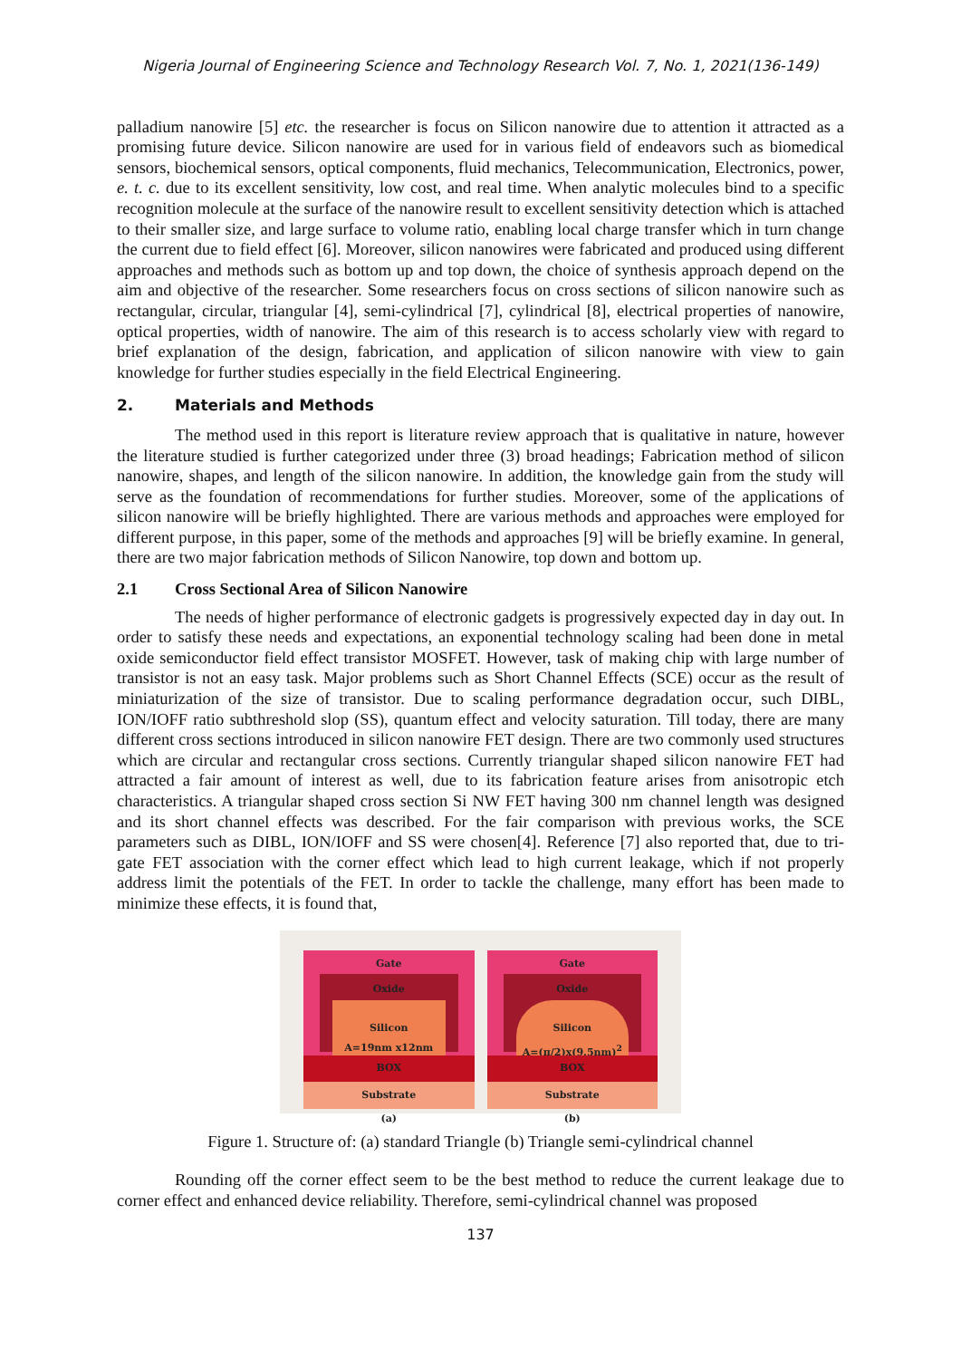Nigeria Journal of Engineering Science and Technology Research Vol. 7, No. 1, 2021(136-149)
palladium nanowire [5] etc. the researcher is focus on Silicon nanowire due to attention it attracted as a promising future device. Silicon nanowire are used for in various field of endeavors such as biomedical sensors, biochemical sensors, optical components, fluid mechanics, Telecommunication, Electronics, power, e. t. c. due to its excellent sensitivity, low cost, and real time. When analytic molecules bind to a specific recognition molecule at the surface of the nanowire result to excellent sensitivity detection which is attached to their smaller size, and large surface to volume ratio, enabling local charge transfer which in turn change the current due to field effect [6]. Moreover, silicon nanowires were fabricated and produced using different approaches and methods such as bottom up and top down, the choice of synthesis approach depend on the aim and objective of the researcher. Some researchers focus on cross sections of silicon nanowire such as rectangular, circular, triangular [4], semi-cylindrical [7], cylindrical [8], electrical properties of nanowire, optical properties, width of nanowire. The aim of this research is to access scholarly view with regard to brief explanation of the design, fabrication, and application of silicon nanowire with view to gain knowledge for further studies especially in the field Electrical Engineering.
2. Materials and Methods
The method used in this report is literature review approach that is qualitative in nature, however the literature studied is further categorized under three (3) broad headings; Fabrication method of silicon nanowire, shapes, and length of the silicon nanowire. In addition, the knowledge gain from the study will serve as the foundation of recommendations for further studies. Moreover, some of the applications of silicon nanowire will be briefly highlighted. There are various methods and approaches were employed for different purpose, in this paper, some of the methods and approaches [9] will be briefly examine. In general, there are two major fabrication methods of Silicon Nanowire, top down and bottom up.
2.1 Cross Sectional Area of Silicon Nanowire
The needs of higher performance of electronic gadgets is progressively expected day in day out. In order to satisfy these needs and expectations, an exponential technology scaling had been done in metal oxide semiconductor field effect transistor MOSFET. However, task of making chip with large number of transistor is not an easy task. Major problems such as Short Channel Effects (SCE) occur as the result of miniaturization of the size of transistor. Due to scaling performance degradation occur, such DIBL, ION/IOFF ratio subthreshold slop (SS), quantum effect and velocity saturation. Till today, there are many different cross sections introduced in silicon nanowire FET design. There are two commonly used structures which are circular and rectangular cross sections. Currently triangular shaped silicon nanowire FET had attracted a fair amount of interest as well, due to its fabrication feature arises from anisotropic etch characteristics. A triangular shaped cross section Si NW FET having 300 nm channel length was designed and its short channel effects was described. For the fair comparison with previous works, the SCE parameters such as DIBL, ION/IOFF and SS were chosen[4]. Reference [7] also reported that, due to tri-gate FET association with the corner effect which lead to high current leakage, which if not properly address limit the potentials of the FET. In order to tackle the challenge, many effort has been made to minimize these effects, it is found that,
Gate
Oxide
Silicon
A=19nm x12nm
BOX
Substrate
(a)
Gate
Oxide
Silicon
A=(π/2)x(9.5nm)<sup>2</sup>
BOX
Substrate
(b)
Figure 1. Structure of: (a) standard Triangle (b) Triangle semi-cylindrical channel
Rounding off the corner effect seem to be the best method to reduce the current leakage due to corner effect and enhanced device reliability. Therefore, semi-cylindrical channel was proposed
137